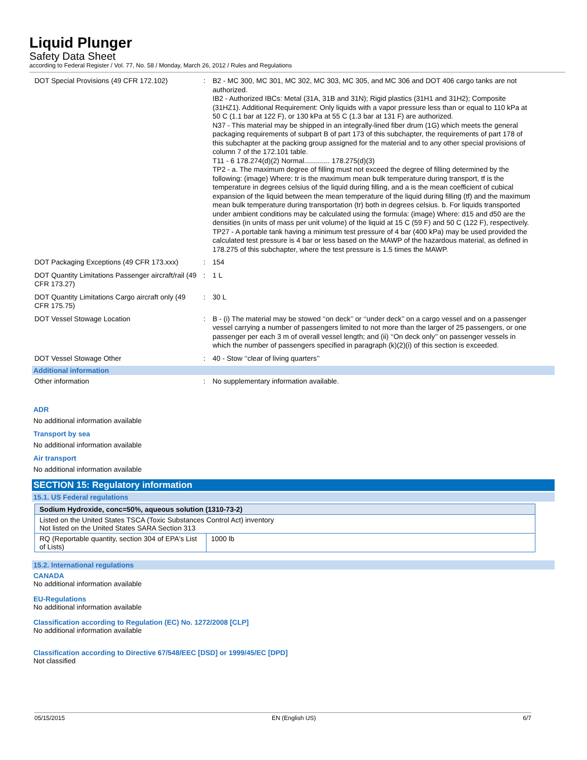Liquid Plunger
Safety Data Sheet
according to Federal Register / Vol. 77, No. 58 / Monday, March 26, 2012 / Rules and Regulations
| DOT Special Provisions (49 CFR 172.102) | : | B2 - MC 300, MC 301, MC 302, MC 303, MC 305, and MC 306 and DOT 406 cargo tanks are not authorized. IB2 - Authorized IBCs: Metal (31A, 31B and 31N); Rigid plastics (31H1 and 31H2); Composite (31HZ1). Additional Requirement: Only liquids with a vapor pressure less than or equal to 110 kPa at 50 C (1.1 bar at 122 F), or 130 kPa at 55 C (1.3 bar at 131 F) are authorized. N37 - This material may be shipped in an integrally-lined fiber drum (1G) which meets the general packaging requirements of subpart B of part 173 of this subchapter, the requirements of part 178 of this subchapter at the packing group assigned for the material and to any other special provisions of column 7 of the 172.101 table. T11 - 6 178.274(d)(2) Normal............. 178.275(d)(3) TP2 - a. The maximum degree of filling must not exceed the degree of filling determined by the following: (image) Where: tr is the maximum mean bulk temperature during transport, tf is the temperature in degrees celsius of the liquid during filling, and a is the mean coefficient of cubical expansion of the liquid between the mean temperature of the liquid during filling (tf) and the maximum mean bulk temperature during transportation (tr) both in degrees celsius. b. For liquids transported under ambient conditions may be calculated using the formula: (image) Where: d15 and d50 are the densities (in units of mass per unit volume) of the liquid at 15 C (59 F) and 50 C (122 F), respectively. TP27 - A portable tank having a minimum test pressure of 4 bar (400 kPa) may be used provided the calculated test pressure is 4 bar or less based on the MAWP of the hazardous material, as defined in 178.275 of this subchapter, where the test pressure is 1.5 times the MAWP. |
| DOT Packaging Exceptions (49 CFR 173.xxx) | : | 154 |
| DOT Quantity Limitations Passenger aircraft/rail (49 CFR 173.27) | : | 1 L |
| DOT Quantity Limitations Cargo aircraft only (49 CFR 175.75) | : | 30 L |
| DOT Vessel Stowage Location | : | B - (i) The material may be stowed ‘‘on deck’’ or ‘‘under deck’’ on a cargo vessel and on a passenger vessel carrying a number of passengers limited to not more than the larger of 25 passengers, or one passenger per each 3 m of overall vessel length; and (ii) ‘‘On deck only’’ on passenger vessels in which the number of passengers specified in paragraph (k)(2)(i) of this section is exceeded. |
| DOT Vessel Stowage Other | : | 40 - Stow ‘‘clear of living quarters’’ |
Additional information
| Other information | : | No supplementary information available. |
ADR
No additional information available
Transport by sea
No additional information available
Air transport
No additional information available
SECTION 15: Regulatory information
15.1. US Federal regulations
| Sodium Hydroxide, conc=50%, aqueous solution (1310-73-2) | |
| --- | --- |
| Listed on the United States TSCA (Toxic Substances Control Act) inventory Not listed on the United States SARA Section 313 | |
| RQ (Reportable quantity, section 304 of EPA's List of Lists) | 1000 lb |
15.2. International regulations
CANADA
No additional information available
EU-Regulations
No additional information available
Classification according to Regulation (EC) No. 1272/2008 [CLP]
No additional information available
Classification according to Directive 67/548/EEC [DSD] or 1999/45/EC [DPD]
Not classified
05/15/2015 EN (English US) 6/7